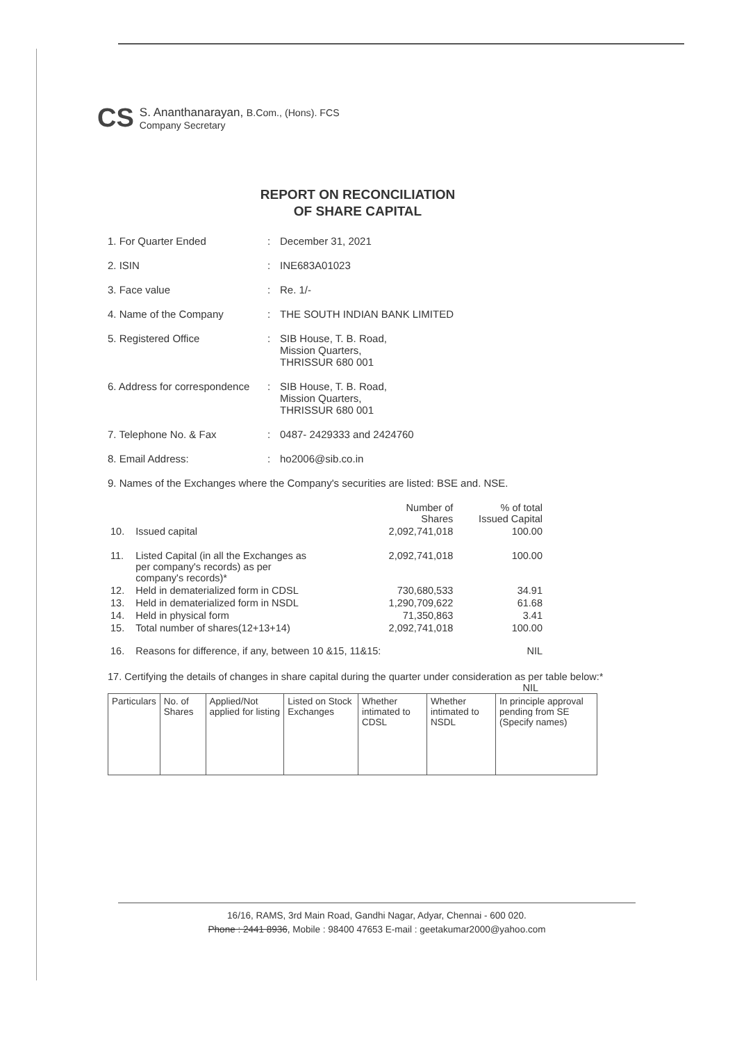CS
S. Ananthanarayan, B.Com., (Hons). FCS
Company Secretary
REPORT ON RECONCILIATION
OF SHARE CAPITAL
1. For Quarter Ended : December 31, 2021
2. ISIN : INE683A01023
3. Face value : Re. 1/-
4. Name of the Company : THE SOUTH INDIAN BANK LIMITED
5. Registered Office : SIB House, T. B. Road,
Mission Quarters,
THRISSUR 680 001
6. Address for correspondence
: SIB House, T. B. Road,
Mission Quarters,
THRISSUR 680 001
7. Telephone No. & Fax : 0487- 2429333 and 2424760
8. Email Address: : ho2006@sib.co.in
9. Names of the Exchanges where the Company's securities are listed: BSE and. NSE.
| | | Number of Shares | % of total Issued Capital |
| 10. | Issued capital | 2,092,741,018 | 100.00 |
| 11. | Listed Capital (in all the Exchanges as per company's records) as per company's records)* | 2,092,741,018 | 100.00 |
| 12. | Held in dematerialized form in CDSL | 730,680,533 | 34.91 |
| 13. | Held in dematerialized form in NSDL | 1,290,709,622 | 61.68 |
| 14. | Held in physical form | 71,350,863 | 3.41 |
| 15. | Total number of shares(12+13+14) | 2,092,741,018 | 100.00 |
| 16. | Reasons for difference, if any, between 10 &15, 11&15: | | NIL |
17. Certifying the details of changes in share capital during the quarter under consideration as per table below:* NIL
| Particulars | No. of Shares | Applied/Not applied for listing | Listed on Stock Exchanges | Whether intimated to CDSL | Whether intimated to NSDL | In principle approval pending from SE (Specify names) |
| --- | --- | --- | --- | --- | --- | --- |
16/16, RAMS, 3rd Main Road, Gandhi Nagar, Adyar, Chennai - 600 020.
Phone : 2441 8936, Mobile : 98400 47653 E-mail : geetakumar2000@yahoo.com